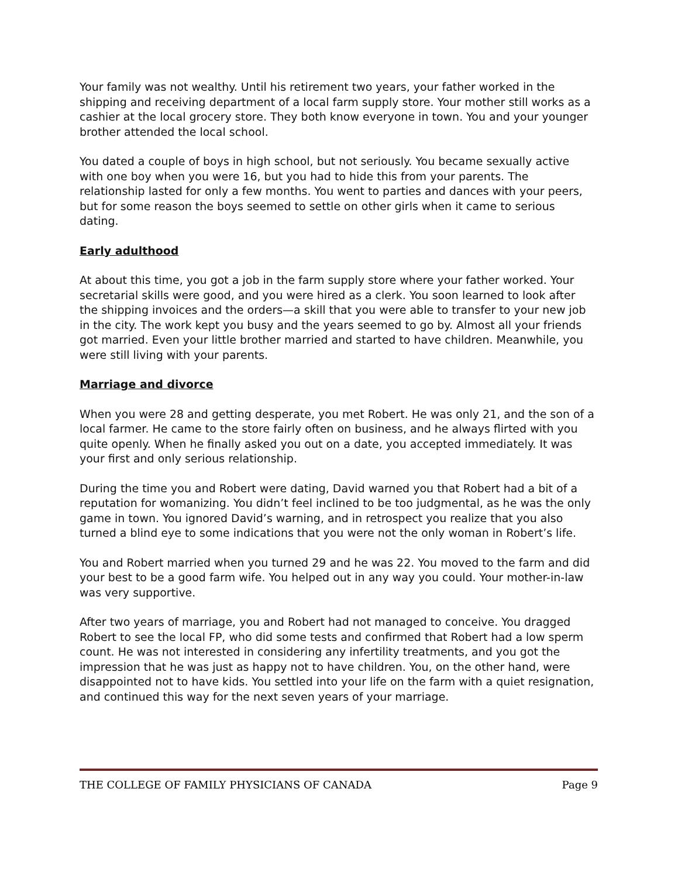Your family was not wealthy. Until his retirement two years, your father worked in the shipping and receiving department of a local farm supply store. Your mother still works as a cashier at the local grocery store. They both know everyone in town. You and your younger brother attended the local school.
You dated a couple of boys in high school, but not seriously. You became sexually active with one boy when you were 16, but you had to hide this from your parents. The relationship lasted for only a few months. You went to parties and dances with your peers, but for some reason the boys seemed to settle on other girls when it came to serious dating.
Early adulthood
At about this time, you got a job in the farm supply store where your father worked. Your secretarial skills were good, and you were hired as a clerk. You soon learned to look after the shipping invoices and the orders—a skill that you were able to transfer to your new job in the city. The work kept you busy and the years seemed to go by. Almost all your friends got married. Even your little brother married and started to have children. Meanwhile, you were still living with your parents.
Marriage and divorce
When you were 28 and getting desperate, you met Robert. He was only 21, and the son of a local farmer. He came to the store fairly often on business, and he always flirted with you quite openly. When he finally asked you out on a date, you accepted immediately. It was your first and only serious relationship.
During the time you and Robert were dating, David warned you that Robert had a bit of a reputation for womanizing. You didn’t feel inclined to be too judgmental, as he was the only game in town. You ignored David’s warning, and in retrospect you realize that you also turned a blind eye to some indications that you were not the only woman in Robert’s life.
You and Robert married when you turned 29 and he was 22. You moved to the farm and did your best to be a good farm wife. You helped out in any way you could. Your mother-in-law was very supportive.
After two years of marriage, you and Robert had not managed to conceive. You dragged Robert to see the local FP, who did some tests and confirmed that Robert had a low sperm count. He was not interested in considering any infertility treatments, and you got the impression that he was just as happy not to have children. You, on the other hand, were disappointed not to have kids. You settled into your life on the farm with a quiet resignation, and continued this way for the next seven years of your marriage.
THE COLLEGE OF FAMILY PHYSICIANS OF CANADA Page 9